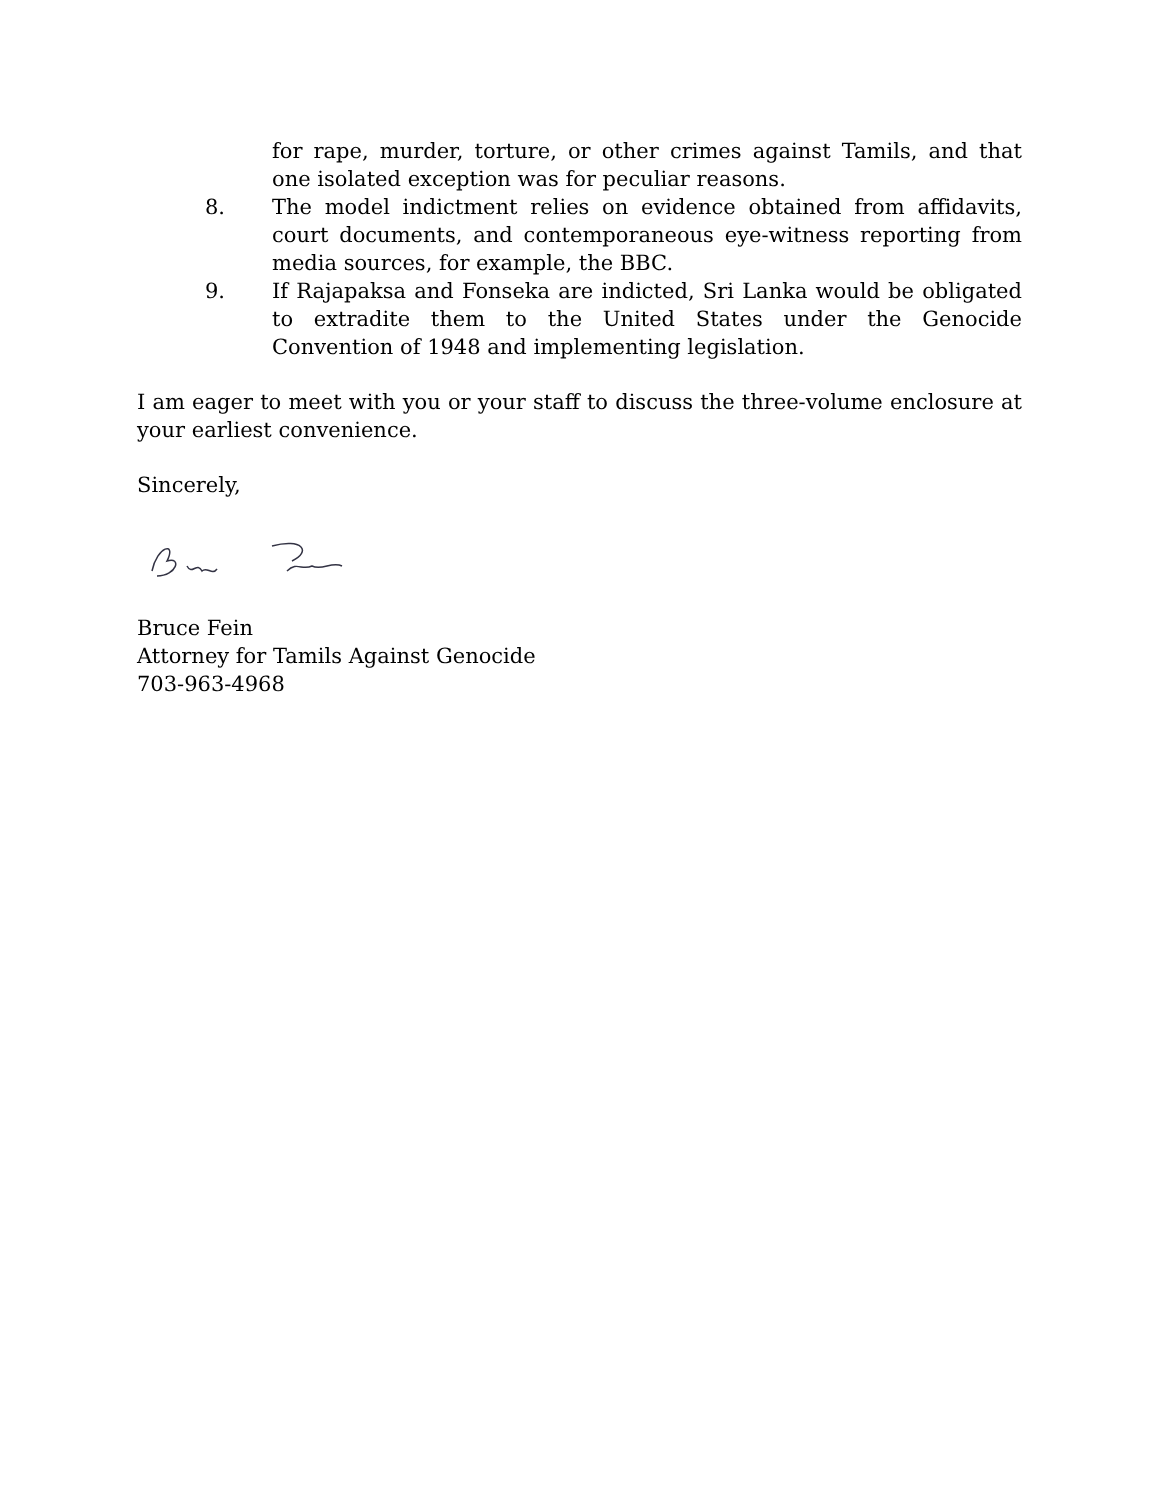for rape, murder, torture, or other crimes against Tamils, and that one isolated exception was for peculiar reasons.
8. The model indictment relies on evidence obtained from affidavits, court documents, and contemporaneous eye-witness reporting from media sources, for example, the BBC.
9. If Rajapaksa and Fonseka are indicted, Sri Lanka would be obligated to extradite them to the United States under the Genocide Convention of 1948 and implementing legislation.
I am eager to meet with you or your staff to discuss the three-volume enclosure at your earliest convenience.
Sincerely,
Bruce Fein
Attorney for Tamils Against Genocide
703-963-4968